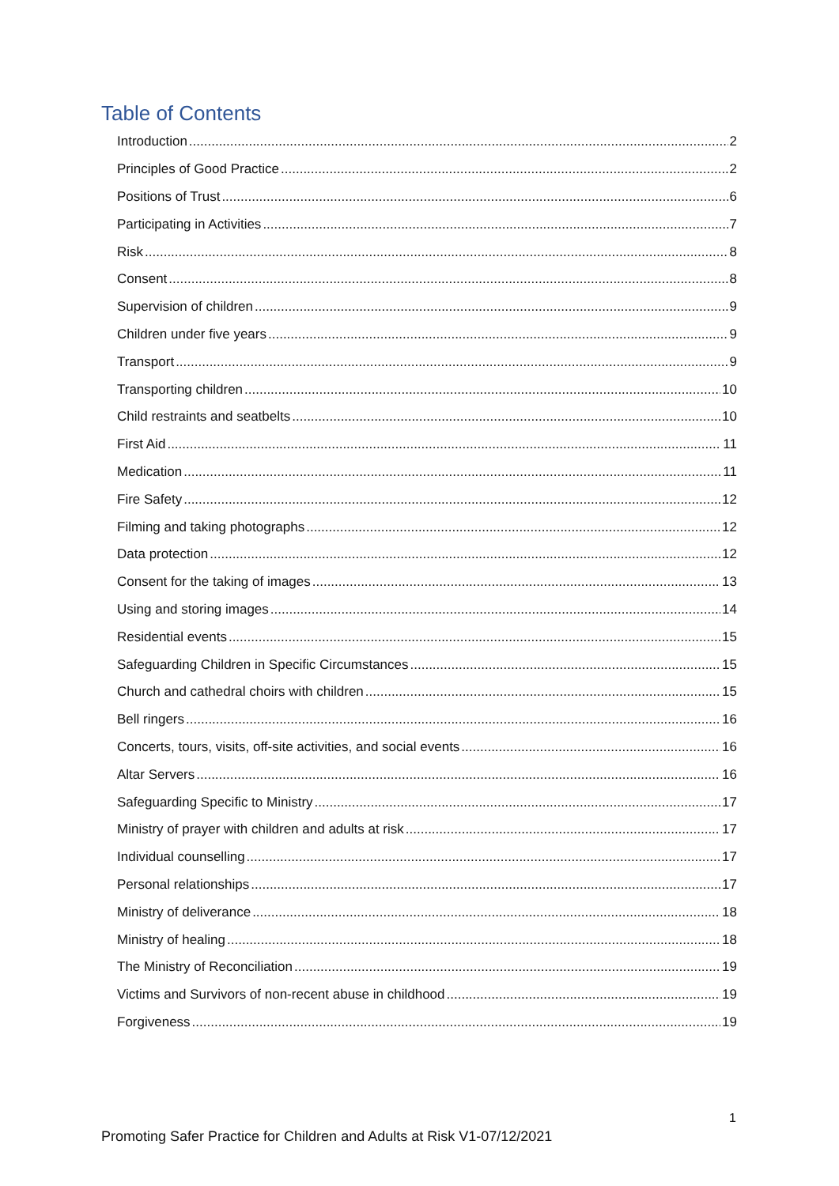Table of Contents
Introduction 2
Principles of Good Practice 2
Positions of Trust 6
Participating in Activities 7
Risk 8
Consent 8
Supervision of children 9
Children under five years 9
Transport 9
Transporting children 10
Child restraints and seatbelts 10
First Aid 11
Medication 11
Fire Safety 12
Filming and taking photographs 12
Data protection 12
Consent for the taking of images 13
Using and storing images 14
Residential events 15
Safeguarding Children in Specific Circumstances 15
Church and cathedral choirs with children 15
Bell ringers 16
Concerts, tours, visits, off-site activities, and social events 16
Altar Servers 16
Safeguarding Specific to Ministry 17
Ministry of prayer with children and adults at risk 17
Individual counselling 17
Personal relationships 17
Ministry of deliverance 18
Ministry of healing 18
The Ministry of Reconciliation 19
Victims and Survivors of non-recent abuse in childhood 19
Forgiveness 19
1
Promoting Safer Practice for Children and Adults at Risk V1-07/12/2021